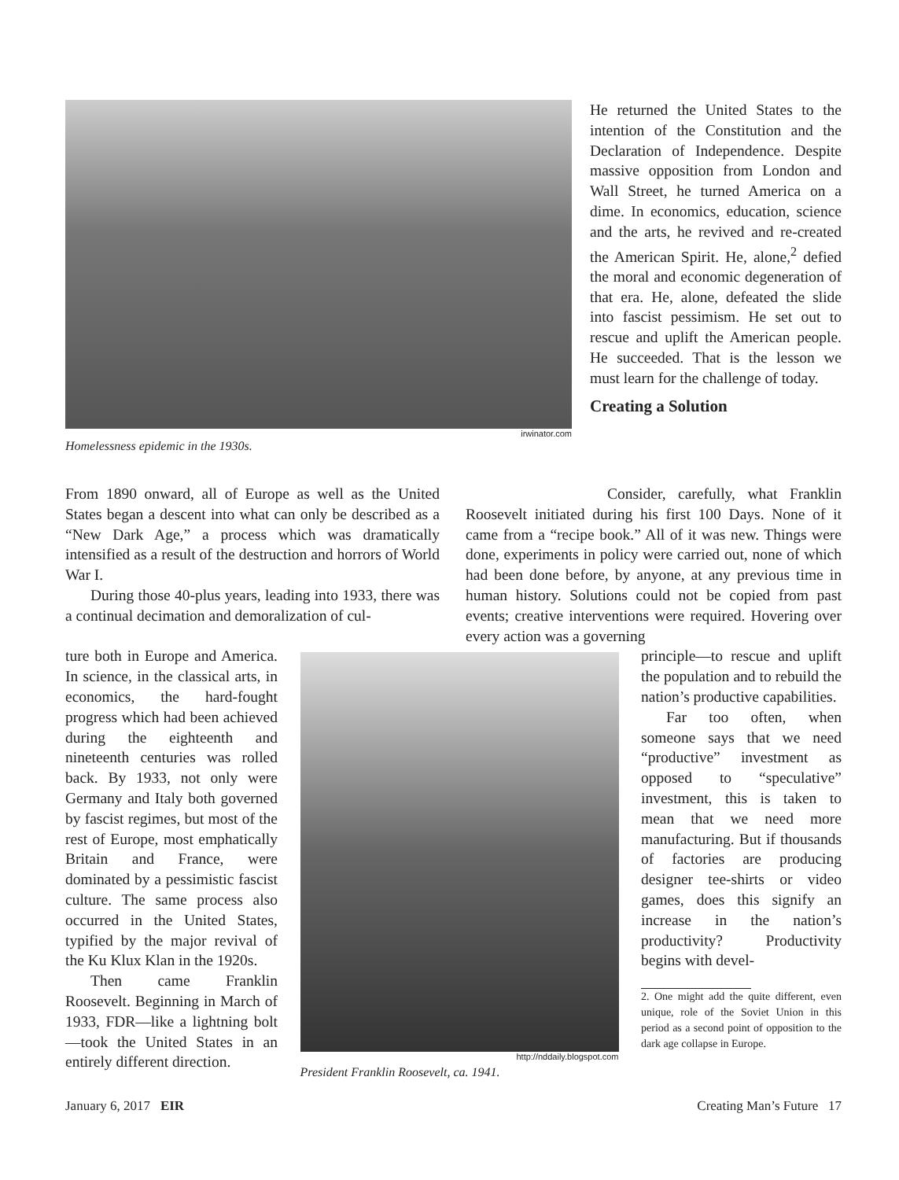irwinator.com
Homelessness epidemic in the 1930s.
He returned the United States to the intention of the Constitution and the Declaration of Independence. Despite massive opposition from London and Wall Street, he turned America on a dime. In economics, education, science and the arts, he revived and re-created the American Spirit. He, alone,<sup>2</sup> defied the moral and economic degeneration of that era. He, alone, defeated the slide into fascist pessimism. He set out to rescue and uplift the American people. He succeeded. That is the lesson we must learn for the challenge of today.
Creating a Solution
From 1890 onward, all of Europe as well as the United States began a descent into what can only be described as a “New Dark Age,” a process which was dramatically intensified as a result of the destruction and horrors of World War I.
During those 40-plus years, leading into 1933, there was a continual decimation and demoralization of cul-
Consider, carefully, what Franklin Roosevelt initiated during his first 100 Days. None of it came from a “recipe book.” All of it was new. Things were done, experiments in policy were carried out, none of which had been done before, by anyone, at any previous time in human history. Solutions could not be copied from past events; creative interventions were required. Hovering over every action was a governing
ture both in Europe and America. In science, in the classical arts, in economics, the hard-fought progress which had been achieved during the eighteenth and nineteenth centuries was rolled back. By 1933, not only were Germany and Italy both governed by fascist regimes, but most of the rest of Europe, most emphatically Britain and France, were dominated by a pessimistic fascist culture. The same process also occurred in the United States, typified by the major revival of the Ku Klux Klan in the 1920s.
Then came Franklin Roosevelt. Beginning in March of 1933, FDR—like a lightning bolt—took the United States in an entirely different direction.
http://nddaily.blogspot.com
President Franklin Roosevelt, ca. 1941.
principle—to rescue and uplift the population and to rebuild the nation’s productive capabilities.
Far too often, when someone says that we need “productive” investment as opposed to “speculative” investment, this is taken to mean that we need more manufacturing. But if thousands of factories are producing designer tee-shirts or video games, does this signify an increase in the nation’s productivity? Productivity begins with devel-
2. One might add the quite different, even unique, role of the Soviet Union in this period as a second point of opposition to the dark age collapse in Europe.
January 6, 2017 EIR Creating Man’s Future 17